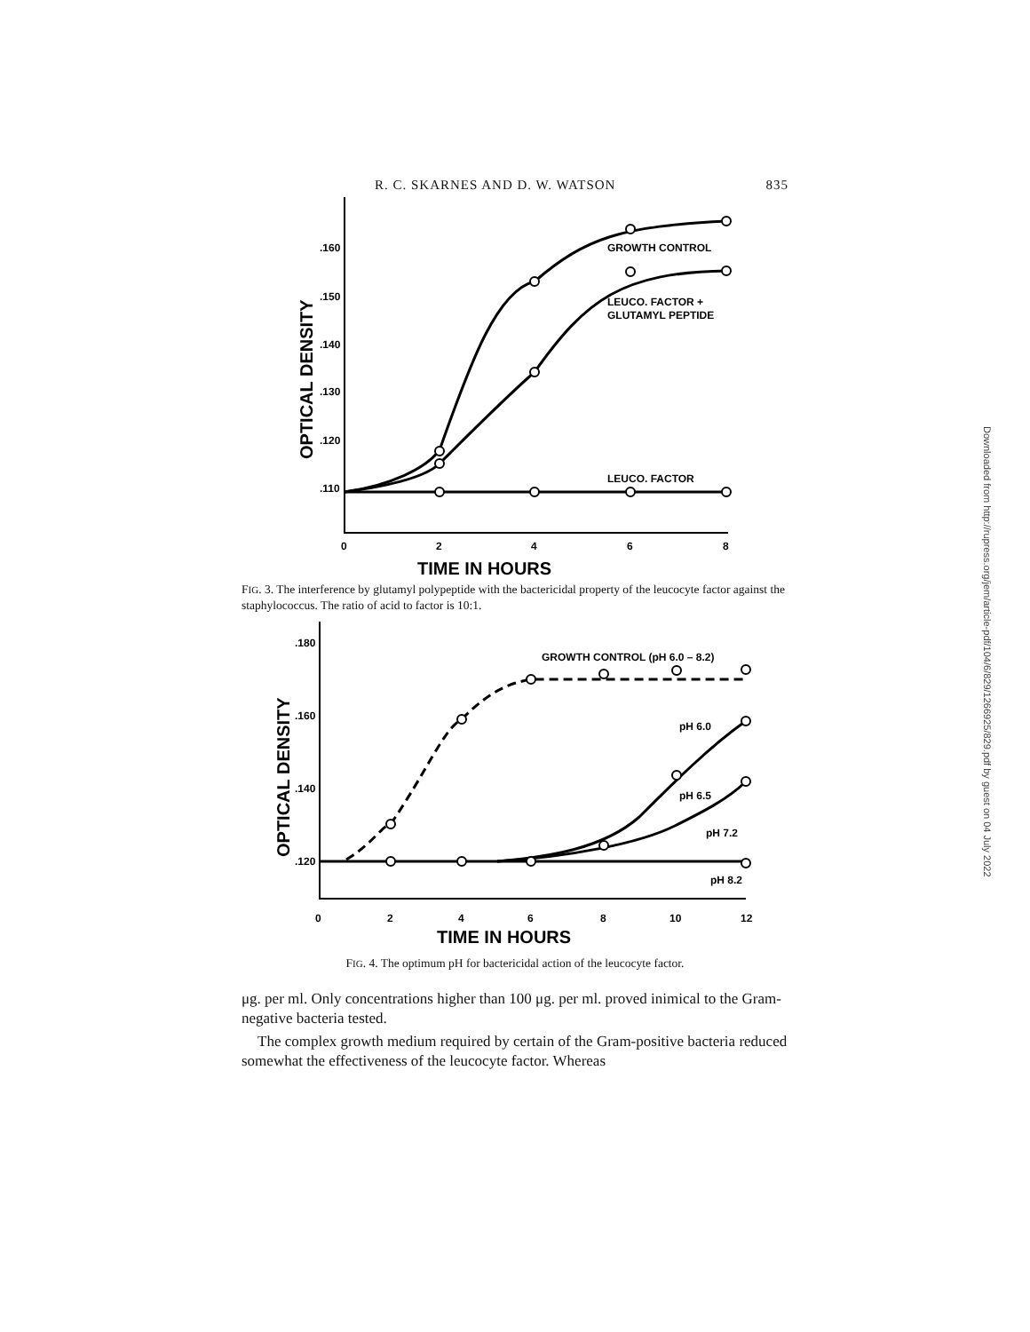R. C. SKARNES AND D. W. WATSON 835
.160
.150
.140
.130
.120
.110
0
2
4
6
8
GROWTH CONTROL
LEUCO. FACTOR +
GLUTAMYL PEPTIDE
LEUCO. FACTOR
TIME IN HOURS
OPTICAL DENSITY
FIG. 3. The interference by glutamyl polypeptide with the bactericidal property of the leucocyte factor against the staphylococcus. The ratio of acid to factor is 10:1.
.180
.160
.140
.120
0
2
4
6
8
10
12
GROWTH CONTROL (pH 6.0 – 8.2)
pH 6.0
pH 6.5
pH 7.2
pH 8.2
TIME IN HOURS
OPTICAL DENSITY
FIG. 4. The optimum pH for bactericidal action of the leucocyte factor.
μg. per ml. Only concentrations higher than 100 μg. per ml. proved inimical to the Gram-negative bacteria tested.
The complex growth medium required by certain of the Gram-positive bacteria reduced somewhat the effectiveness of the leucocyte factor. Whereas
Downloaded from http://rupress.org/jem/article-pdf/104/6/829/1266925/829.pdf by guest on 04 July 2022